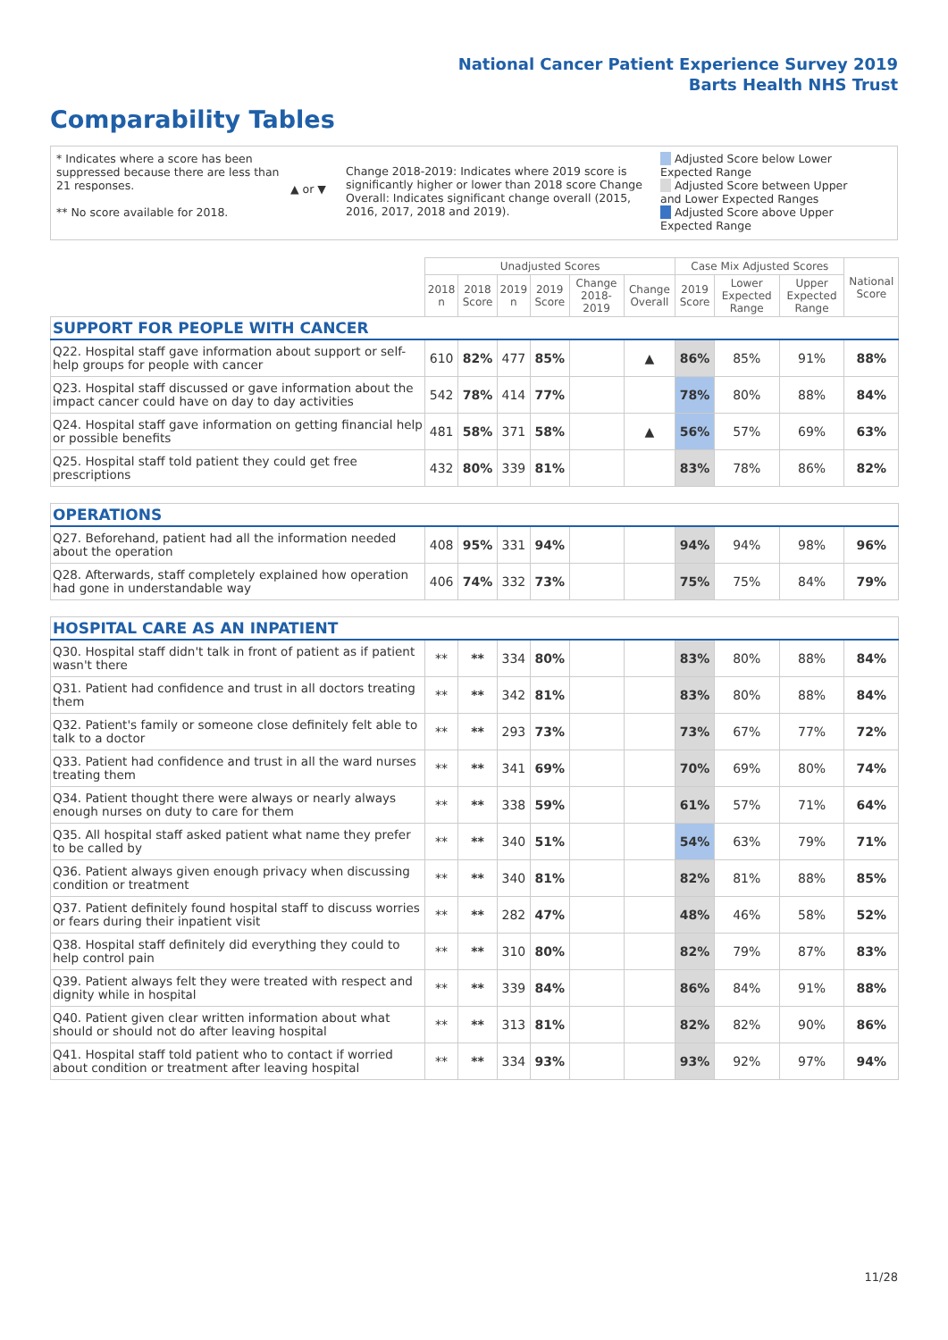National Cancer Patient Experience Survey 2019
Barts Health NHS Trust
Comparability Tables
* Indicates where a score has been suppressed because there are less than 21 responses.
** No score available for 2018.
▲ or ▼
Change 2018-2019: Indicates where 2019 score is significantly higher or lower than 2018 score Change Overall: Indicates significant change overall (2015, 2016, 2017, 2018 and 2019).
Adjusted Score below Lower Expected Range
Adjusted Score between Upper and Lower Expected Ranges
Adjusted Score above Upper Expected Range
| | Unadjusted Scores | | | | | | Case Mix Adjusted Scores | | | National Score |
| --- | --- | --- | --- | --- | --- | --- | --- | --- | --- | --- |
| | 2018 n | 2018 Score | 2019 n | 2019 Score | Change 2018-2019 | Change Overall | 2019 Score | Lower Expected Range | Upper Expected Range | |
| SUPPORT FOR PEOPLE WITH CANCER | | | | | | | | | | |
| Q22. Hospital staff gave information about support or self-help groups for people with cancer | 610 | 82% | 477 | 85% | | ▲ | 86% | 85% | 91% | 88% |
| Q23. Hospital staff discussed or gave information about the impact cancer could have on day to day activities | 542 | 78% | 414 | 77% | | | 78% | 80% | 88% | 84% |
| Q24. Hospital staff gave information on getting financial help or possible benefits | 481 | 58% | 371 | 58% | | ▲ | 56% | 57% | 69% | 63% |
| Q25. Hospital staff told patient they could get free prescriptions | 432 | 80% | 339 | 81% | | | 83% | 78% | 86% | 82% |
| OPERATIONS | | | | | | | | | | |
| Q27. Beforehand, patient had all the information needed about the operation | 408 | 95% | 331 | 94% | | | 94% | 94% | 98% | 96% |
| Q28. Afterwards, staff completely explained how operation had gone in understandable way | 406 | 74% | 332 | 73% | | | 75% | 75% | 84% | 79% |
| HOSPITAL CARE AS AN INPATIENT | | | | | | | | | | |
| Q30. Hospital staff didn't talk in front of patient as if patient wasn't there | ** | ** | 334 | 80% | | | 83% | 80% | 88% | 84% |
| Q31. Patient had confidence and trust in all doctors treating them | ** | ** | 342 | 81% | | | 83% | 80% | 88% | 84% |
| Q32. Patient's family or someone close definitely felt able to talk to a doctor | ** | ** | 293 | 73% | | | 73% | 67% | 77% | 72% |
| Q33. Patient had confidence and trust in all the ward nurses treating them | ** | ** | 341 | 69% | | | 70% | 69% | 80% | 74% |
| Q34. Patient thought there were always or nearly always enough nurses on duty to care for them | ** | ** | 338 | 59% | | | 61% | 57% | 71% | 64% |
| Q35. All hospital staff asked patient what name they prefer to be called by | ** | ** | 340 | 51% | | | 54% | 63% | 79% | 71% |
| Q36. Patient always given enough privacy when discussing condition or treatment | ** | ** | 340 | 81% | | | 82% | 81% | 88% | 85% |
| Q37. Patient definitely found hospital staff to discuss worries or fears during their inpatient visit | ** | ** | 282 | 47% | | | 48% | 46% | 58% | 52% |
| Q38. Hospital staff definitely did everything they could to help control pain | ** | ** | 310 | 80% | | | 82% | 79% | 87% | 83% |
| Q39. Patient always felt they were treated with respect and dignity while in hospital | ** | ** | 339 | 84% | | | 86% | 84% | 91% | 88% |
| Q40. Patient given clear written information about what should or should not do after leaving hospital | ** | ** | 313 | 81% | | | 82% | 82% | 90% | 86% |
| Q41. Hospital staff told patient who to contact if worried about condition or treatment after leaving hospital | ** | ** | 334 | 93% | | | 93% | 92% | 97% | 94% |
11/28